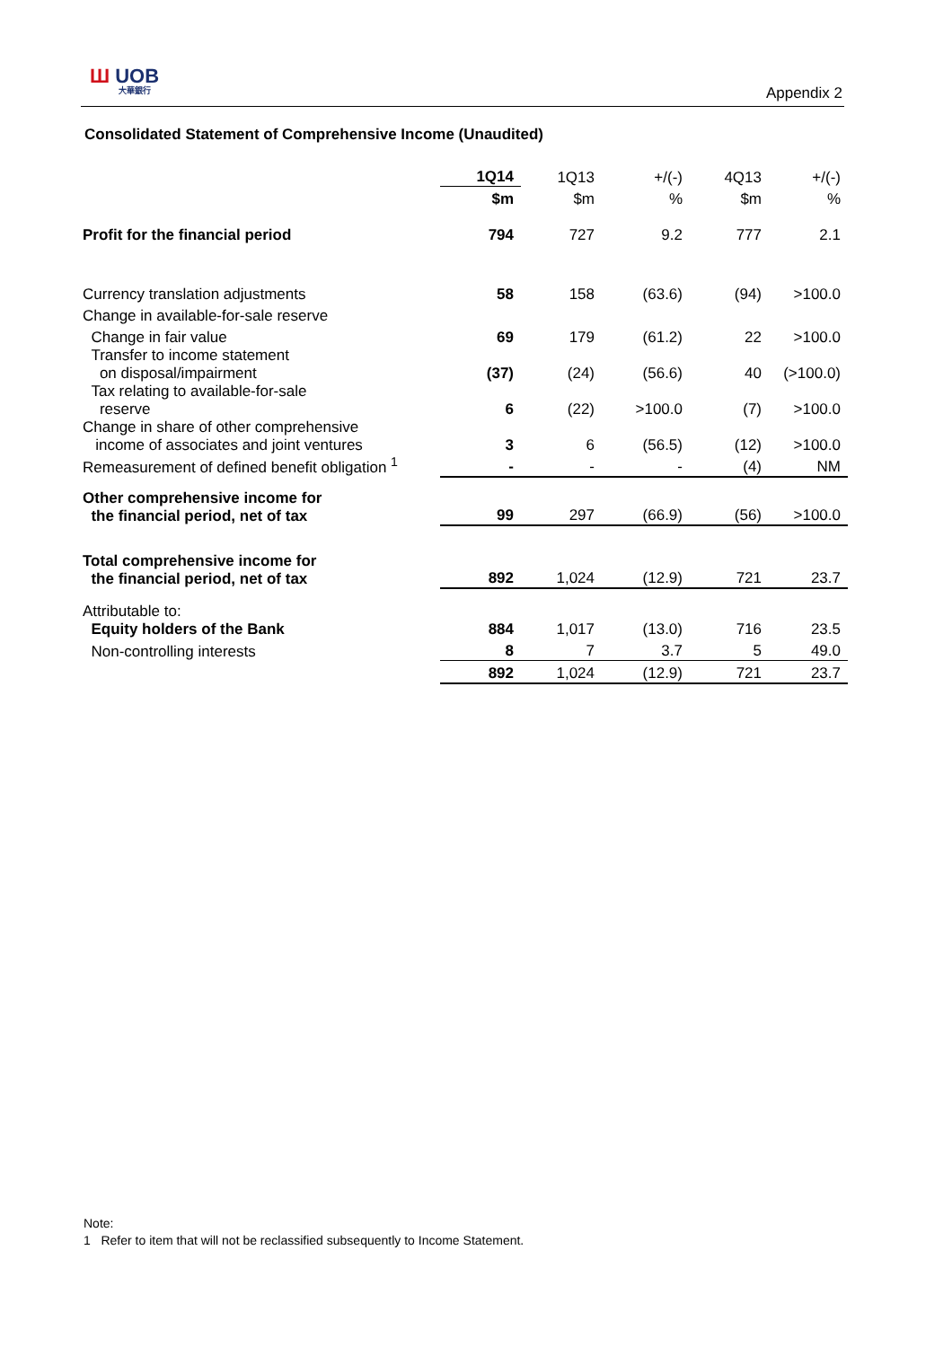Ш UOB
大華銀行
Appendix 2
Consolidated Statement of Comprehensive Income (Unaudited)
| | 1Q14 | 1Q13 | +/(-) | 4Q13 | +/(-) |
| | $m | $m | % | $m | % |
| Profit for the financial period | 794 | 727 | 9.2 | 777 | 2.1 |
| Currency translation adjustments | 58 | 158 | (63.6) | (94) | >100.0 |
| Change in available-for-sale reserve | | | | | |
| Change in fair value | 69 | 179 | (61.2) | 22 | >100.0 |
| Transfer to income statement on disposal/impairment | (37) | (24) | (56.6) | 40 | (>100.0) |
| Tax relating to available-for-sale reserve | 6 | (22) | >100.0 | (7) | >100.0 |
| Change in share of other comprehensive income of associates and joint ventures | 3 | 6 | (56.5) | (12) | >100.0 |
| Remeasurement of defined benefit obligation <sup>1</sup> | - | - | - | (4) | NM |
| Other comprehensive income for the financial period, net of tax | 99 | 297 | (66.9) | (56) | >100.0 |
| Total comprehensive income for the financial period, net of tax | 892 | 1,024 | (12.9) | 721 | 23.7 |
| Attributable to: Equity holders of the Bank | 884 | 1,017 | (13.0) | 716 | 23.5 |
| Non-controlling interests | 8 | 7 | 3.7 | 5 | 49.0 |
| | 892 | 1,024 | (12.9) | 721 | 23.7 |
Note:
1 Refer to item that will not be reclassified subsequently to Income Statement.